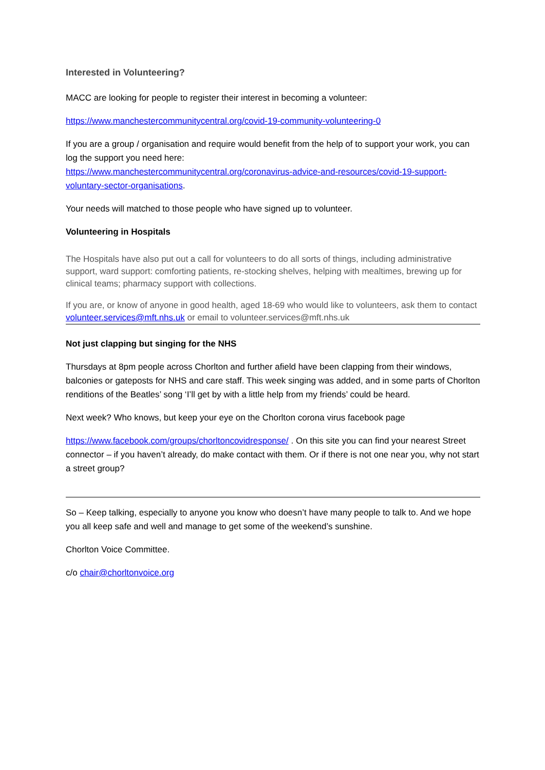Interested in Volunteering?
MACC are looking for people to register their interest in becoming a volunteer:
https://www.manchestercommunitycentral.org/covid-19-community-volunteering-0
If you are a group / organisation and require would benefit from the help of to support your work, you can log the support you need here:
https://www.manchestercommunitycentral.org/coronavirus-advice-and-resources/covid-19-support-voluntary-sector-organisations.
Your needs will matched to those people who have signed up to volunteer.
Volunteering in Hospitals
The Hospitals have also put out a call for volunteers to do all sorts of things, including administrative support, ward support: comforting patients, re-stocking shelves, helping with mealtimes, brewing up for clinical teams; pharmacy support with collections.
If you are, or know of anyone in good health, aged 18-69 who would like to volunteers, ask them to contact volunteer.services@mft.nhs.uk or email to volunteer.services@mft.nhs.uk
Not just clapping but singing for the NHS
Thursdays at 8pm people across Chorlton and further afield have been clapping from their windows, balconies or gateposts for NHS and care staff. This week singing was added, and in some parts of Chorlton renditions of the Beatles’ song ‘I’ll get by with a little help from my friends’ could be heard.
Next week? Who knows, but keep your eye on the Chorlton corona virus facebook page
https://www.facebook.com/groups/chorltoncovidresponse/ . On this site you can find your nearest Street connector – if you haven’t already, do make contact with them. Or if there is not one near you, why not start a street group?
So – Keep talking, especially to anyone you know who doesn’t have many people to talk to. And we hope you all keep safe and well and manage to get some of the weekend’s sunshine.
Chorlton Voice Committee.
c/o chair@chorltonvoice.org